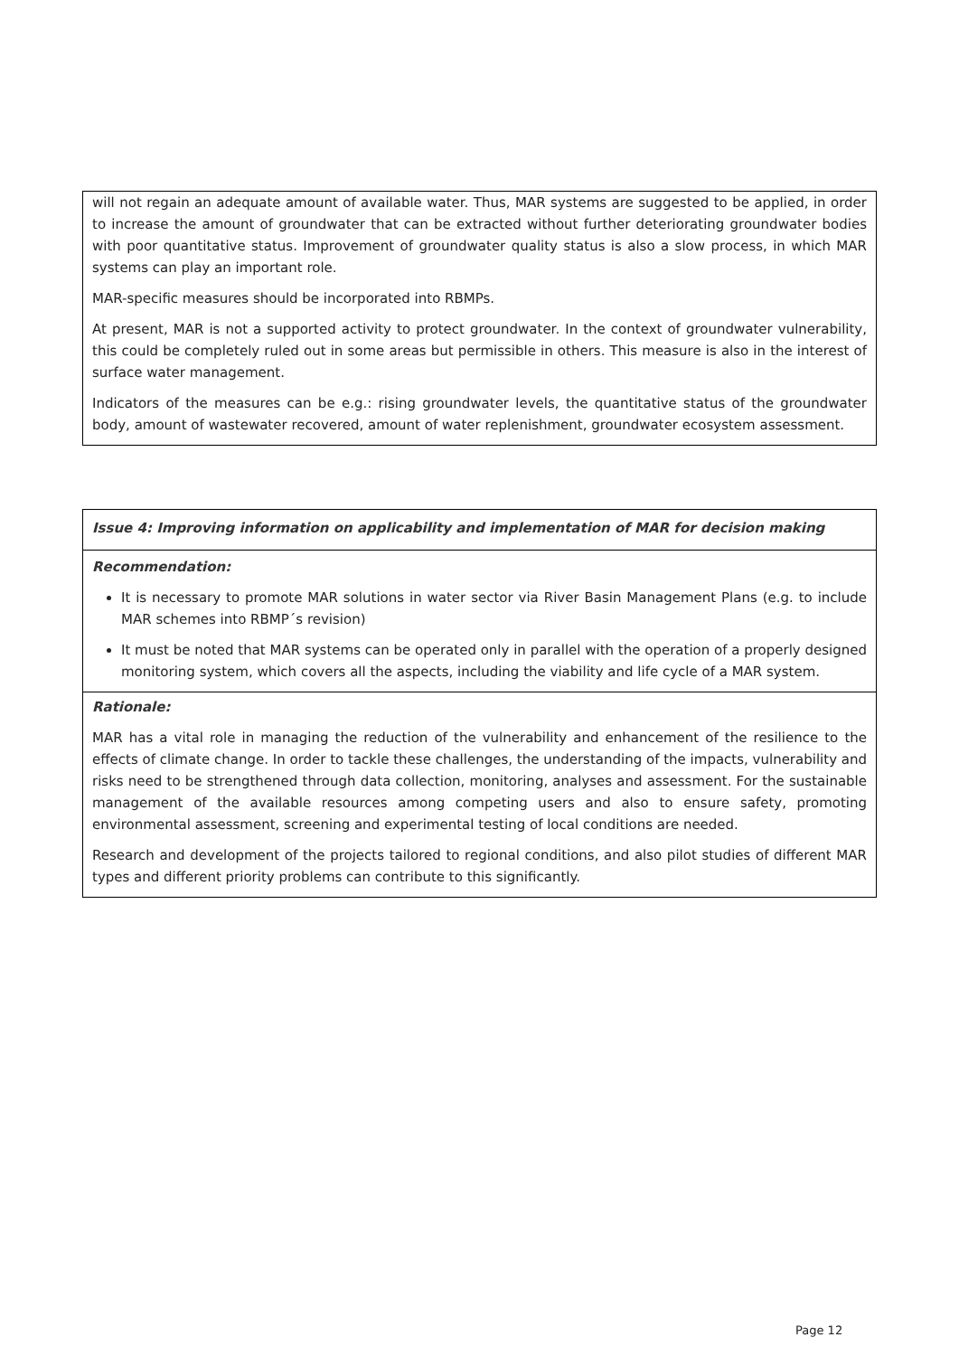| will not regain an adequate amount of available water. Thus, MAR systems are suggested to be applied, in order to increase the amount of groundwater that can be extracted without further deteriorating groundwater bodies with poor quantitative status. Improvement of groundwater quality status is also a slow process, in which MAR systems can play an important role. MAR-specific measures should be incorporated into RBMPs. At present, MAR is not a supported activity to protect groundwater. In the context of groundwater vulnerability, this could be completely ruled out in some areas but permissible in others. This measure is also in the interest of surface water management. Indicators of the measures can be e.g.: rising groundwater levels, the quantitative status of the groundwater body, amount of wastewater recovered, amount of water replenishment, groundwater ecosystem assessment. |
| Issue 4: Improving information on applicability and implementation of MAR for decision making |
| Recommendation: It is necessary to promote MAR solutions in water sector via River Basin Management Plans (e.g. to include MAR schemes into RBMP´s revision) It must be noted that MAR systems can be operated only in parallel with the operation of a properly designed monitoring system, which covers all the aspects, including the viability and life cycle of a MAR system. |
| Rationale: MAR has a vital role in managing the reduction of the vulnerability and enhancement of the resilience to the effects of climate change. In order to tackle these challenges, the understanding of the impacts, vulnerability and risks need to be strengthened through data collection, monitoring, analyses and assessment. For the sustainable management of the available resources among competing users and also to ensure safety, promoting environmental assessment, screening and experimental testing of local conditions are needed. Research and development of the projects tailored to regional conditions, and also pilot studies of different MAR types and different priority problems can contribute to this significantly. |
Page 12